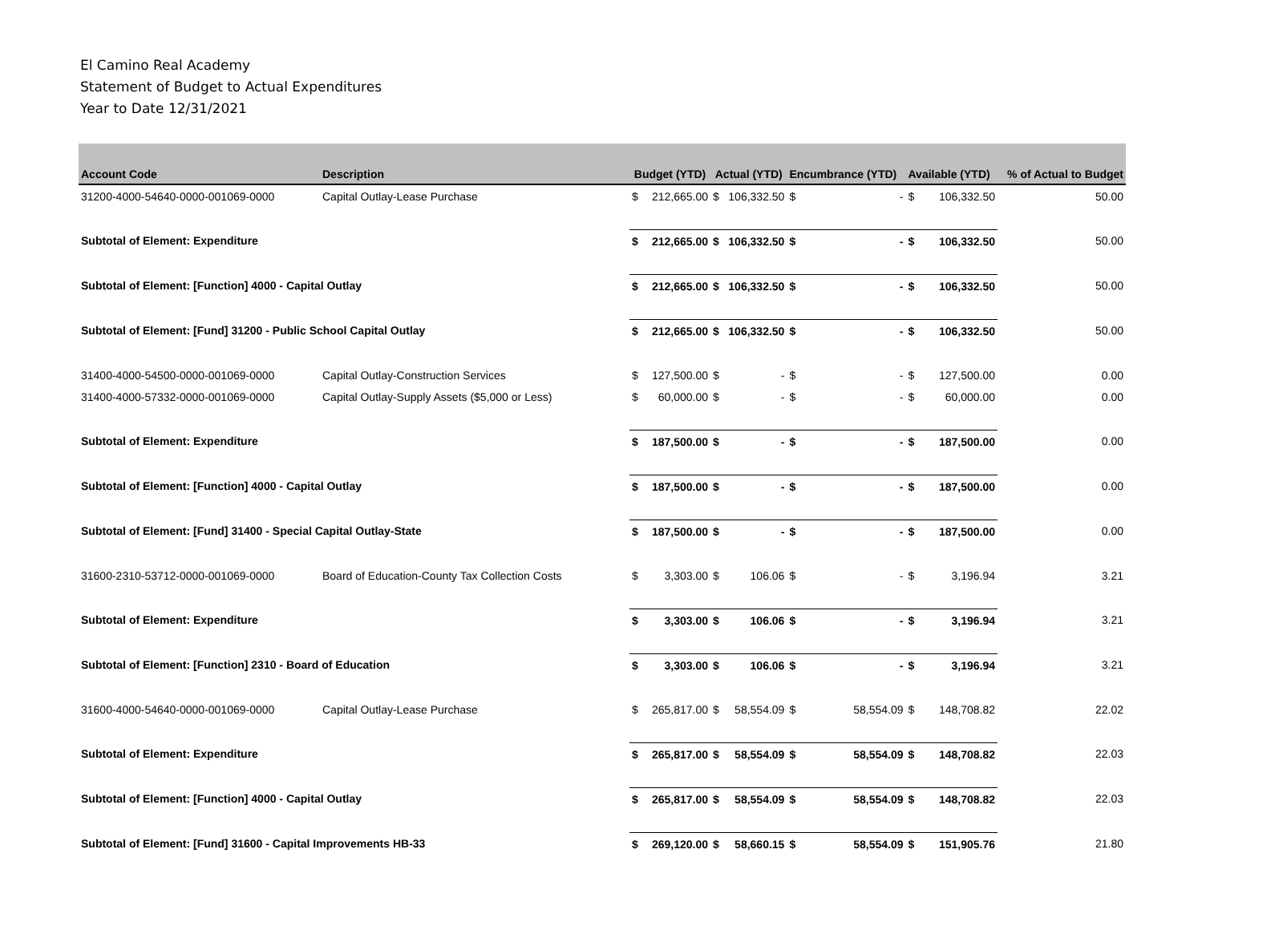El Camino Real Academy
Statement of Budget to Actual Expenditures
Year to Date 12/31/2021
| Account Code | Description | Budget (YTD) | | Actual (YTD) | | Encumbrance (YTD) | | Available (YTD) | | % of Actual to Budget |
| --- | --- | --- | --- | --- | --- | --- | --- | --- | --- | --- |
| 31200-4000-54640-0000-001069-0000 | Capital Outlay-Lease Purchase | $ | 212,665.00 | $ | 106,332.50 | $ | - | $ | 106,332.50 | 50.00 |
| Subtotal of Element: Expenditure | | $ | 212,665.00 | $ | 106,332.50 | $ | - | $ | 106,332.50 | 50.00 |
| Subtotal of Element: [Function] 4000 - Capital Outlay | | $ | 212,665.00 | $ | 106,332.50 | $ | - | $ | 106,332.50 | 50.00 |
| Subtotal of Element: [Fund] 31200 - Public School Capital Outlay | | $ | 212,665.00 | $ | 106,332.50 | $ | - | $ | 106,332.50 | 50.00 |
| 31400-4000-54500-0000-001069-0000 | Capital Outlay-Construction Services | $ | 127,500.00 | $ | - | $ | - | $ | 127,500.00 | 0.00 |
| 31400-4000-57332-0000-001069-0000 | Capital Outlay-Supply Assets ($5,000 or Less) | $ | 60,000.00 | $ | - | $ | - | $ | 60,000.00 | 0.00 |
| Subtotal of Element: Expenditure | | $ | 187,500.00 | $ | - | $ | - | $ | 187,500.00 | 0.00 |
| Subtotal of Element: [Function] 4000 - Capital Outlay | | $ | 187,500.00 | $ | - | $ | - | $ | 187,500.00 | 0.00 |
| Subtotal of Element: [Fund] 31400 - Special Capital Outlay-State | | $ | 187,500.00 | $ | - | $ | - | $ | 187,500.00 | 0.00 |
| 31600-2310-53712-0000-001069-0000 | Board of Education-County Tax Collection Costs | $ | 3,303.00 | $ | 106.06 | $ | - | $ | 3,196.94 | 3.21 |
| Subtotal of Element: Expenditure | | $ | 3,303.00 | $ | 106.06 | $ | - | $ | 3,196.94 | 3.21 |
| Subtotal of Element: [Function] 2310 - Board of Education | | $ | 3,303.00 | $ | 106.06 | $ | - | $ | 3,196.94 | 3.21 |
| 31600-4000-54640-0000-001069-0000 | Capital Outlay-Lease Purchase | $ | 265,817.00 | $ | 58,554.09 | $ | 58,554.09 | $ | 148,708.82 | 22.02 |
| Subtotal of Element: Expenditure | | $ | 265,817.00 | $ | 58,554.09 | $ | 58,554.09 | $ | 148,708.82 | 22.03 |
| Subtotal of Element: [Function] 4000 - Capital Outlay | | $ | 265,817.00 | $ | 58,554.09 | $ | 58,554.09 | $ | 148,708.82 | 22.03 |
| Subtotal of Element: [Fund] 31600 - Capital Improvements HB-33 | | $ | 269,120.00 | $ | 58,660.15 | $ | 58,554.09 | $ | 151,905.76 | 21.80 |